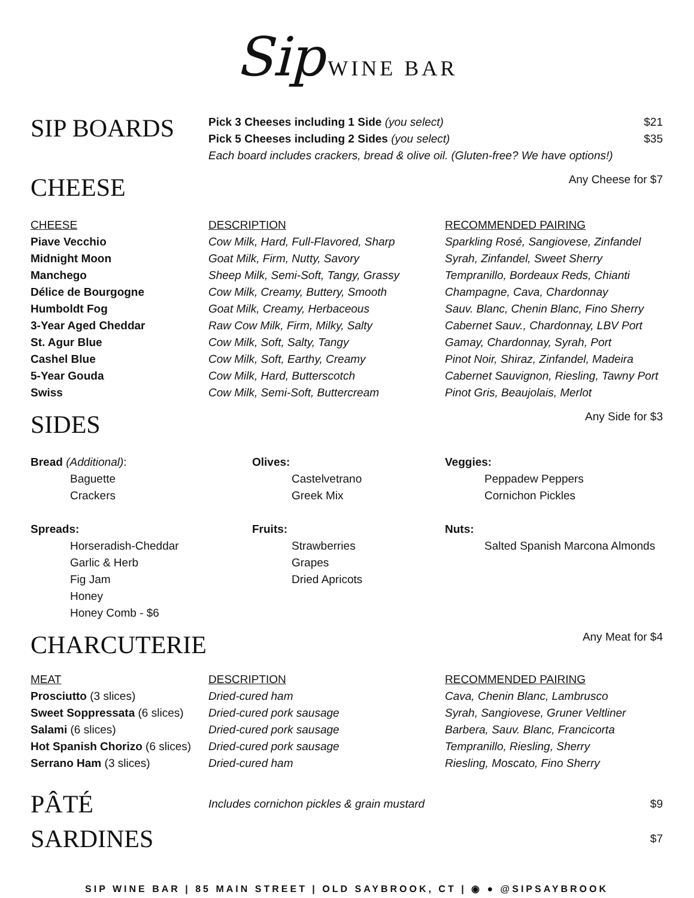Sip WINE BAR
SIP BOARDS
Pick 3 Cheeses including 1 Side (you select) $21
Pick 5 Cheeses including 2 Sides (you select) $35
Each board includes crackers, bread & olive oil. (Gluten-free? We have options!)
CHEESE
Any Cheese for $7
| CHEESE | DESCRIPTION | RECOMMENDED PAIRING |
| --- | --- | --- |
| Piave Vecchio | Cow Milk, Hard, Full-Flavored, Sharp | Sparkling Rosé, Sangiovese, Zinfandel |
| Midnight Moon | Goat Milk, Firm, Nutty, Savory | Syrah, Zinfandel, Sweet Sherry |
| Manchego | Sheep Milk, Semi-Soft, Tangy, Grassy | Tempranillo, Bordeaux Reds, Chianti |
| Délice de Bourgogne | Cow Milk, Creamy, Buttery, Smooth | Champagne, Cava, Chardonnay |
| Humboldt Fog | Goat Milk, Creamy, Herbaceous | Sauv. Blanc, Chenin Blanc, Fino Sherry |
| 3-Year Aged Cheddar | Raw Cow Milk, Firm, Milky, Salty | Cabernet Sauv., Chardonnay, LBV Port |
| St. Agur Blue | Cow Milk, Soft, Salty, Tangy | Gamay, Chardonnay, Syrah, Port |
| Cashel Blue | Cow Milk, Soft, Earthy, Creamy | Pinot Noir, Shiraz, Zinfandel, Madeira |
| 5-Year Gouda | Cow Milk, Hard, Butterscotch | Cabernet Sauvignon, Riesling, Tawny Port |
| Swiss | Cow Milk, Semi-Soft, Buttercream | Pinot Gris, Beaujolais, Merlot |
SIDES
Any Side for $3
| Bread (Additional) : Baguette Crackers Spreads: Horseradish-Cheddar Garlic & Herb Fig Jam Honey Honey Comb - $6 | Olives: Castelvetrano Greek Mix Fruits: Strawberries Grapes Dried Apricots | Veggies: Peppadew Peppers Cornichon Pickles Nuts: Salted Spanish Marcona Almonds |
CHARCUTERIE
Any Meat for $4
| MEAT | DESCRIPTION | RECOMMENDED PAIRING |
| --- | --- | --- |
| Prosciutto (3 slices) | Dried-cured ham | Cava, Chenin Blanc, Lambrusco |
| Sweet Soppressata (6 slices) | Dried-cured pork sausage | Syrah, Sangiovese, Gruner Veltliner |
| Salami (6 slices) | Dried-cured pork sausage | Barbera, Sauv. Blanc, Francicorta |
| Hot Spanish Chorizo (6 slices) | Dried-cured pork sausage | Tempranillo, Riesling, Sherry |
| Serrano Ham (3 slices) | Dried-cured ham | Riesling, Moscato, Fino Sherry |
PÂTÉ
Includes cornichon pickles & grain mustard $9
SARDINES
$7
SIP WINE BAR | 85 MAIN STREET | OLD SAYBROOK, CT | ◉ ● @SIPSAYBROOK